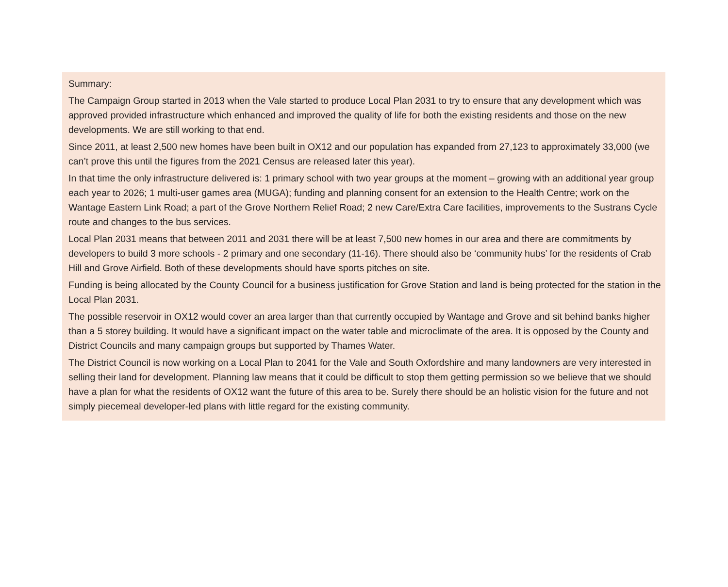Summary:
The Campaign Group started in 2013 when the Vale started to produce Local Plan 2031 to try to ensure that any development which was approved provided infrastructure which enhanced and improved the quality of life for both the existing residents and those on the new developments. We are still working to that end.
Since 2011, at least 2,500 new homes have been built in OX12 and our population has expanded from 27,123 to approximately 33,000 (we can’t prove this until the figures from the 2021 Census are released later this year).
In that time the only infrastructure delivered is: 1 primary school with two year groups at the moment – growing with an additional year group each year to 2026; 1 multi-user games area (MUGA); funding and planning consent for an extension to the Health Centre; work on the Wantage Eastern Link Road; a part of the Grove Northern Relief Road; 2 new Care/Extra Care facilities, improvements to the Sustrans Cycle route and changes to the bus services.
Local Plan 2031 means that between 2011 and 2031 there will be at least 7,500 new homes in our area and there are commitments by developers to build 3 more schools - 2 primary and one secondary (11-16). There should also be ‘community hubs’ for the residents of Crab Hill and Grove Airfield. Both of these developments should have sports pitches on site.
Funding is being allocated by the County Council for a business justification for Grove Station and land is being protected for the station in the Local Plan 2031.
The possible reservoir in OX12 would cover an area larger than that currently occupied by Wantage and Grove and sit behind banks higher than a 5 storey building. It would have a significant impact on the water table and microclimate of the area. It is opposed by the County and District Councils and many campaign groups but supported by Thames Water.
The District Council is now working on a Local Plan to 2041 for the Vale and South Oxfordshire and many landowners are very interested in selling their land for development. Planning law means that it could be difficult to stop them getting permission so we believe that we should have a plan for what the residents of OX12 want the future of this area to be. Surely there should be an holistic vision for the future and not simply piecemeal developer-led plans with little regard for the existing community.